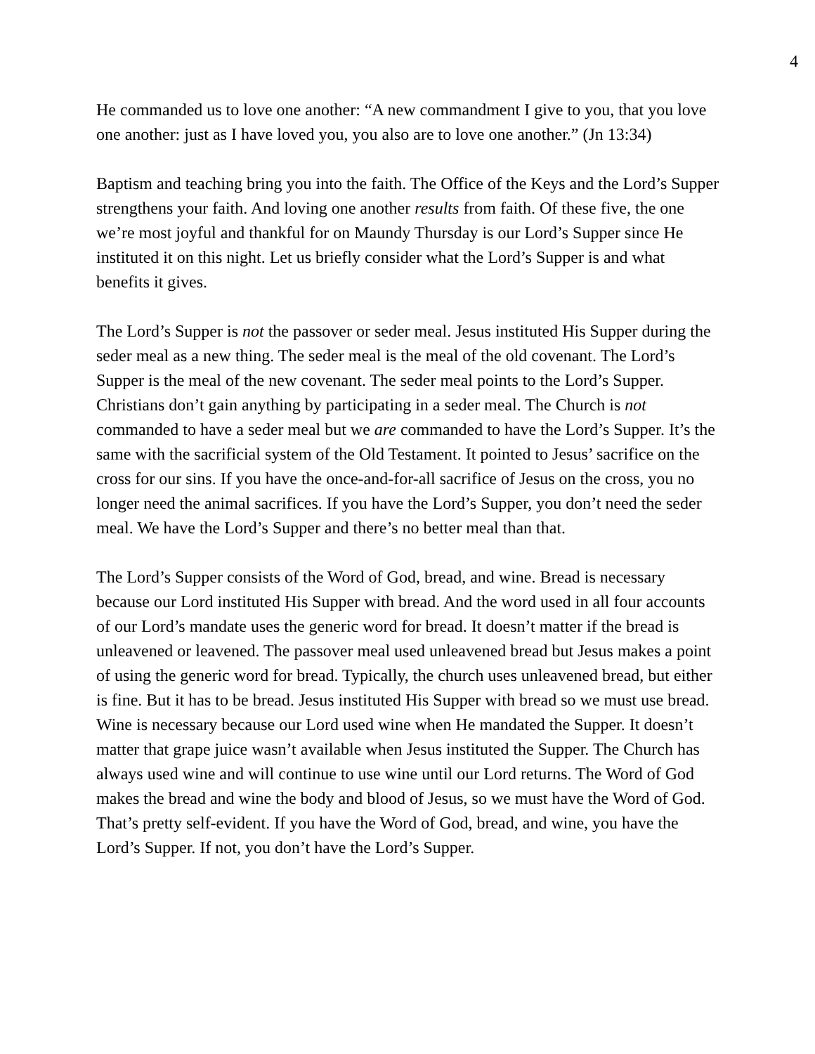4
He commanded us to love one another: “A new commandment I give to you, that you love one another: just as I have loved you, you also are to love one another.” (Jn 13:34)
Baptism and teaching bring you into the faith. The Office of the Keys and the Lord’s Supper strengthens your faith. And loving one another results from faith. Of these five, the one we’re most joyful and thankful for on Maundy Thursday is our Lord’s Supper since He instituted it on this night. Let us briefly consider what the Lord’s Supper is and what benefits it gives.
The Lord’s Supper is not the passover or seder meal. Jesus instituted His Supper during the seder meal as a new thing. The seder meal is the meal of the old covenant. The Lord’s Supper is the meal of the new covenant. The seder meal points to the Lord’s Supper. Christians don’t gain anything by participating in a seder meal. The Church is not commanded to have a seder meal but we are commanded to have the Lord’s Supper. It’s the same with the sacrificial system of the Old Testament. It pointed to Jesus’ sacrifice on the cross for our sins. If you have the once-and-for-all sacrifice of Jesus on the cross, you no longer need the animal sacrifices. If you have the Lord’s Supper, you don’t need the seder meal. We have the Lord’s Supper and there’s no better meal than that.
The Lord’s Supper consists of the Word of God, bread, and wine. Bread is necessary because our Lord instituted His Supper with bread. And the word used in all four accounts of our Lord’s mandate uses the generic word for bread. It doesn’t matter if the bread is unleavened or leavened. The passover meal used unleavened bread but Jesus makes a point of using the generic word for bread. Typically, the church uses unleavened bread, but either is fine. But it has to be bread. Jesus instituted His Supper with bread so we must use bread. Wine is necessary because our Lord used wine when He mandated the Supper. It doesn’t matter that grape juice wasn’t available when Jesus instituted the Supper. The Church has always used wine and will continue to use wine until our Lord returns. The Word of God makes the bread and wine the body and blood of Jesus, so we must have the Word of God. That’s pretty self-evident. If you have the Word of God, bread, and wine, you have the Lord’s Supper. If not, you don’t have the Lord’s Supper.